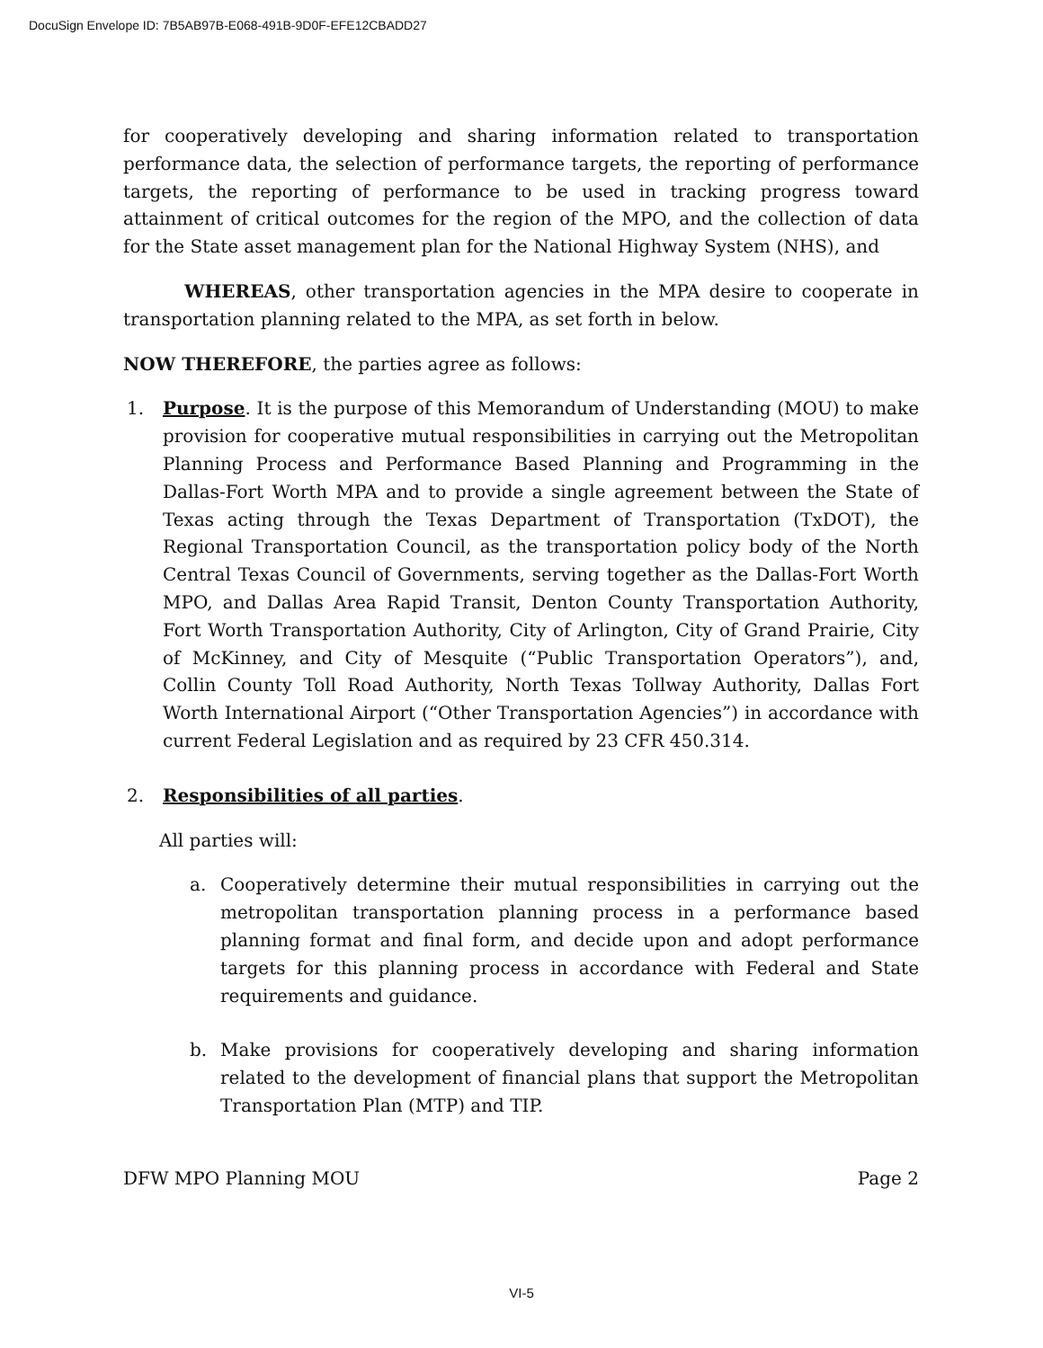DocuSign Envelope ID: 7B5AB97B-E068-491B-9D0F-EFE12CBADD27
for cooperatively developing and sharing information related to transportation performance data, the selection of performance targets, the reporting of performance targets, the reporting of performance to be used in tracking progress toward attainment of critical outcomes for the region of the MPO, and the collection of data for the State asset management plan for the National Highway System (NHS), and
WHEREAS, other transportation agencies in the MPA desire to cooperate in transportation planning related to the MPA, as set forth in below.
NOW THEREFORE, the parties agree as follows:
1. Purpose. It is the purpose of this Memorandum of Understanding (MOU) to make provision for cooperative mutual responsibilities in carrying out the Metropolitan Planning Process and Performance Based Planning and Programming in the Dallas-Fort Worth MPA and to provide a single agreement between the State of Texas acting through the Texas Department of Transportation (TxDOT), the Regional Transportation Council, as the transportation policy body of the North Central Texas Council of Governments, serving together as the Dallas-Fort Worth MPO, and Dallas Area Rapid Transit, Denton County Transportation Authority, Fort Worth Transportation Authority, City of Arlington, City of Grand Prairie, City of McKinney, and City of Mesquite (“Public Transportation Operators”), and, Collin County Toll Road Authority, North Texas Tollway Authority, Dallas Fort Worth International Airport (“Other Transportation Agencies”) in accordance with current Federal Legislation and as required by 23 CFR 450.314.
2. Responsibilities of all parties.
All parties will:
a. Cooperatively determine their mutual responsibilities in carrying out the metropolitan transportation planning process in a performance based planning format and final form, and decide upon and adopt performance targets for this planning process in accordance with Federal and State requirements and guidance.
b. Make provisions for cooperatively developing and sharing information related to the development of financial plans that support the Metropolitan Transportation Plan (MTP) and TIP.
DFW MPO Planning MOU Page 2
VI-5